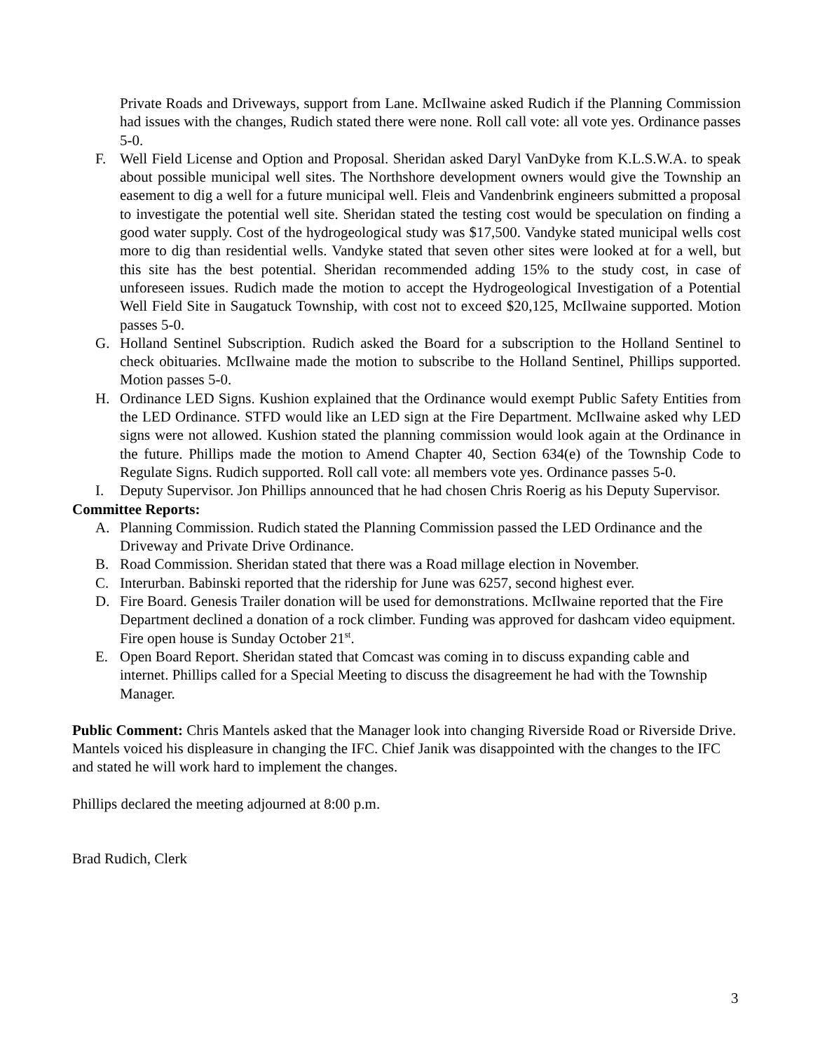Private Roads and Driveways, support from Lane. McIlwaine asked Rudich if the Planning Commission had issues with the changes, Rudich stated there were none. Roll call vote: all vote yes. Ordinance passes 5-0.
F. Well Field License and Option and Proposal. Sheridan asked Daryl VanDyke from K.L.S.W.A. to speak about possible municipal well sites. The Northshore development owners would give the Township an easement to dig a well for a future municipal well. Fleis and Vandenbrink engineers submitted a proposal to investigate the potential well site. Sheridan stated the testing cost would be speculation on finding a good water supply. Cost of the hydrogeological study was $17,500. Vandyke stated municipal wells cost more to dig than residential wells. Vandyke stated that seven other sites were looked at for a well, but this site has the best potential. Sheridan recommended adding 15% to the study cost, in case of unforeseen issues. Rudich made the motion to accept the Hydrogeological Investigation of a Potential Well Field Site in Saugatuck Township, with cost not to exceed $20,125, McIlwaine supported. Motion passes 5-0.
G. Holland Sentinel Subscription. Rudich asked the Board for a subscription to the Holland Sentinel to check obituaries. McIlwaine made the motion to subscribe to the Holland Sentinel, Phillips supported. Motion passes 5-0.
H. Ordinance LED Signs. Kushion explained that the Ordinance would exempt Public Safety Entities from the LED Ordinance. STFD would like an LED sign at the Fire Department. McIlwaine asked why LED signs were not allowed. Kushion stated the planning commission would look again at the Ordinance in the future. Phillips made the motion to Amend Chapter 40, Section 634(e) of the Township Code to Regulate Signs. Rudich supported. Roll call vote: all members vote yes. Ordinance passes 5-0.
I. Deputy Supervisor. Jon Phillips announced that he had chosen Chris Roerig as his Deputy Supervisor.
Committee Reports:
A. Planning Commission. Rudich stated the Planning Commission passed the LED Ordinance and the Driveway and Private Drive Ordinance.
B. Road Commission. Sheridan stated that there was a Road millage election in November.
C. Interurban. Babinski reported that the ridership for June was 6257, second highest ever.
D. Fire Board. Genesis Trailer donation will be used for demonstrations. McIlwaine reported that the Fire Department declined a donation of a rock climber. Funding was approved for dashcam video equipment. Fire open house is Sunday October 21<sup>st</sup>.
E. Open Board Report. Sheridan stated that Comcast was coming in to discuss expanding cable and internet. Phillips called for a Special Meeting to discuss the disagreement he had with the Township Manager.
Public Comment: Chris Mantels asked that the Manager look into changing Riverside Road or Riverside Drive. Mantels voiced his displeasure in changing the IFC. Chief Janik was disappointed with the changes to the IFC and stated he will work hard to implement the changes.
Phillips declared the meeting adjourned at 8:00 p.m.
Brad Rudich, Clerk
3